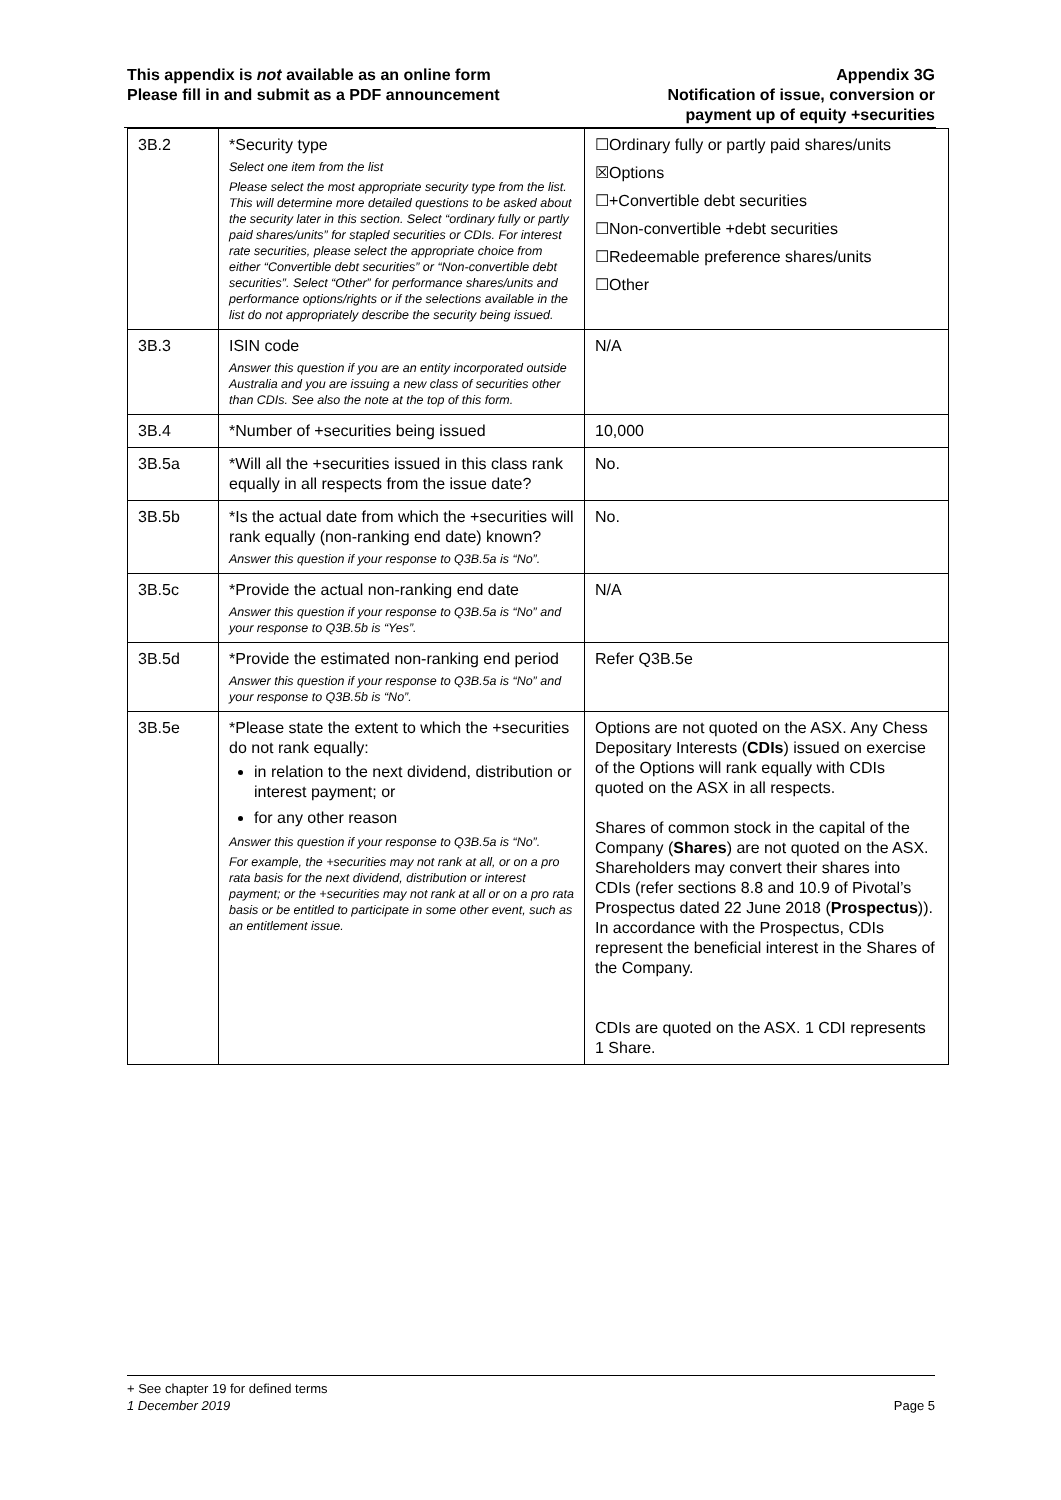This appendix is not available as an online form
Please fill in and submit as a PDF announcement
Appendix 3G
Notification of issue, conversion or
payment up of equity +securities
| 3B.2 | *Security type Select one item from the list Please select the most appropriate security type from the list. This will determine more detailed questions to be asked about the security later in this section. Select “ordinary fully or partly paid shares/units” for stapled securities or CDIs. For interest rate securities, please select the appropriate choice from either “Convertible debt securities” or “Non-convertible debt securities”. Select “Other” for performance shares/units and performance options/rights or if the selections available in the list do not appropriately describe the security being issued. | ☐Ordinary fully or partly paid shares/units ☒Options ☐+Convertible debt securities ☐Non-convertible +debt securities ☐Redeemable preference shares/units ☐Other |
| 3B.3 | ISIN code Answer this question if you are an entity incorporated outside Australia and you are issuing a new class of securities other than CDIs. See also the note at the top of this form. | N/A |
| 3B.4 | *Number of +securities being issued | 10,000 |
| 3B.5a | *Will all the +securities issued in this class rank equally in all respects from the issue date? | No. |
| 3B.5b | *Is the actual date from which the +securities will rank equally (non-ranking end date) known? Answer this question if your response to Q3B.5a is “No”. | No. |
| 3B.5c | *Provide the actual non-ranking end date Answer this question if your response to Q3B.5a is “No” and your response to Q3B.5b is “Yes”. | N/A |
| 3B.5d | *Provide the estimated non-ranking end period Answer this question if your response to Q3B.5a is “No” and your response to Q3B.5b is “No”. | Refer Q3B.5e |
| 3B.5e | *Please state the extent to which the +securities do not rank equally: in relation to the next dividend, distribution or interest payment; or for any other reason Answer this question if your response to Q3B.5a is “No”. For example, the +securities may not rank at all, or on a pro rata basis for the next dividend, distribution or interest payment; or the +securities may not rank at all or on a pro rata basis or be entitled to participate in some other event, such as an entitlement issue. | Options are not quoted on the ASX. Any Chess Depositary Interests ( CDIs ) issued on exercise of the Options will rank equally with CDIs quoted on the ASX in all respects. Shares of common stock in the capital of the Company ( Shares ) are not quoted on the ASX. Shareholders may convert their shares into CDIs (refer sections 8.8 and 10.9 of Pivotal’s Prospectus dated 22 June 2018 ( Prospectus )). In accordance with the Prospectus, CDIs represent the beneficial interest in the Shares of the Company. CDIs are quoted on the ASX. 1 CDI represents 1 Share. |
+ See chapter 19 for defined terms
1 December 2019 Page 5